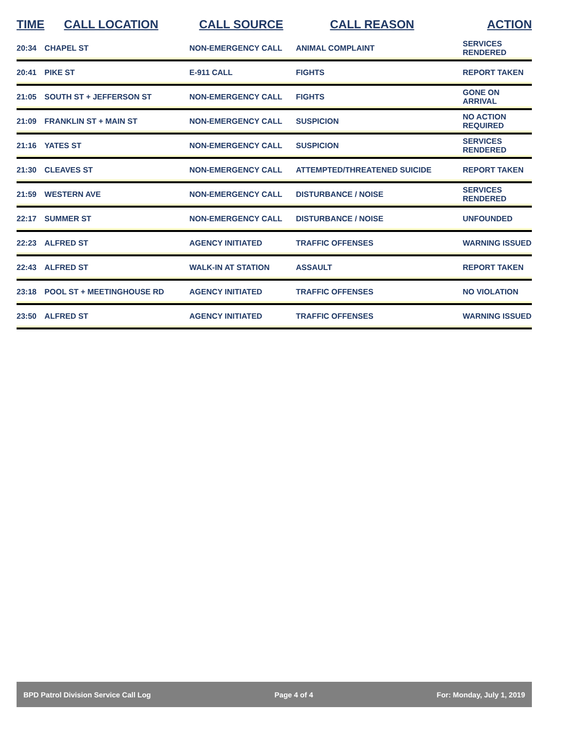| TIME | CALL LOCATION | CALL SOURCE | CALL REASON | ACTION |
| --- | --- | --- | --- | --- |
| 20:34 | CHAPEL ST | NON-EMERGENCY CALL | ANIMAL COMPLAINT | SERVICES RENDERED |
| 20:41 | PIKE ST | E-911 CALL | FIGHTS | REPORT TAKEN |
| 21:05 | SOUTH ST + JEFFERSON ST | NON-EMERGENCY CALL | FIGHTS | GONE ON ARRIVAL |
| 21:09 | FRANKLIN ST + MAIN ST | NON-EMERGENCY CALL | SUSPICION | NO ACTION REQUIRED |
| 21:16 | YATES ST | NON-EMERGENCY CALL | SUSPICION | SERVICES RENDERED |
| 21:30 | CLEAVES ST | NON-EMERGENCY CALL | ATTEMPTED/THREATENED SUICIDE | REPORT TAKEN |
| 21:59 | WESTERN AVE | NON-EMERGENCY CALL | DISTURBANCE / NOISE | SERVICES RENDERED |
| 22:17 | SUMMER ST | NON-EMERGENCY CALL | DISTURBANCE / NOISE | UNFOUNDED |
| 22:23 | ALFRED ST | AGENCY INITIATED | TRAFFIC OFFENSES | WARNING ISSUED |
| 22:43 | ALFRED ST | WALK-IN AT STATION | ASSAULT | REPORT TAKEN |
| 23:18 | POOL ST + MEETINGHOUSE RD | AGENCY INITIATED | TRAFFIC OFFENSES | NO VIOLATION |
| 23:50 | ALFRED ST | AGENCY INITIATED | TRAFFIC OFFENSES | WARNING ISSUED |
BPD Patrol Division Service Call Log Page 4 of 4 For: Monday, July 1, 2019